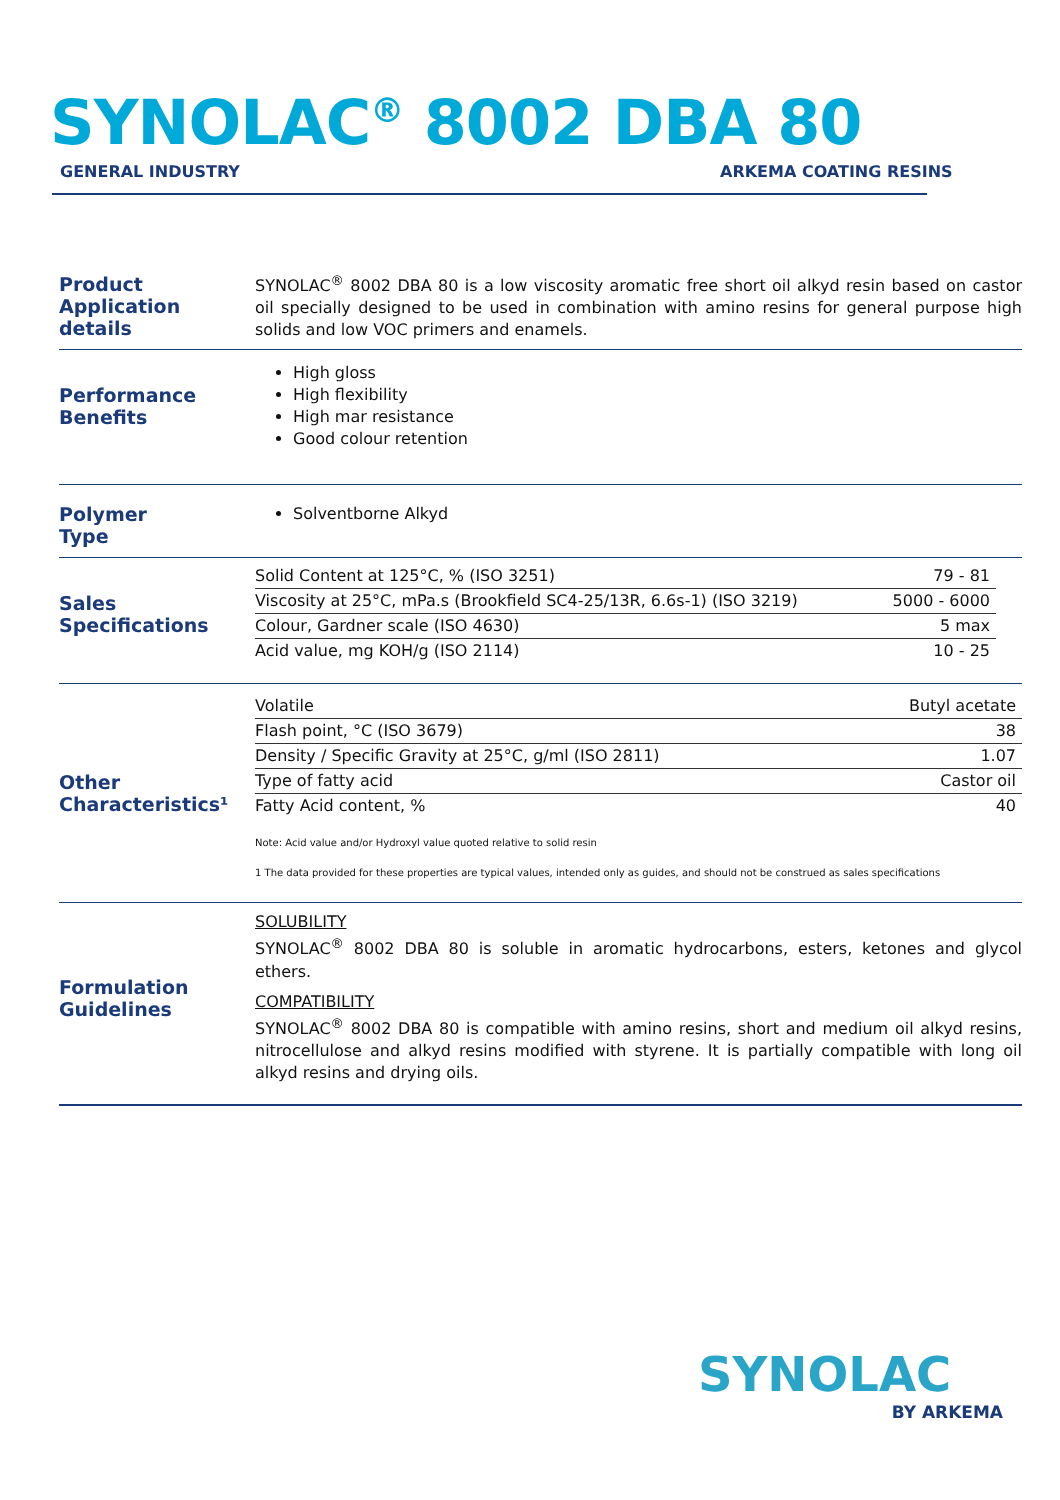SYNOLAC<sup>®</sup> 8002 DBA 80
GENERAL INDUSTRY ARKEMA COATING RESINS
Product
Application details
SYNOLAC<sup>®</sup> 8002 DBA 80 is a low viscosity aromatic free short oil alkyd resin based on castor oil specially designed to be used in combination with amino resins for general purpose high solids and low VOC primers and enamels.
Performance
Benefits
High gloss
High flexibility
High mar resistance
Good colour retention
Polymer
Type
Solventborne Alkyd
Sales
Specifications
| Solid Content at 125°C, % (ISO 3251) | 79 - 81 |
| Viscosity at 25°C, mPa.s (Brookfield SC4-25/13R, 6.6s-1) (ISO 3219) | 5000 - 6000 |
| Colour, Gardner scale (ISO 4630) | 5 max |
| Acid value, mg KOH/g (ISO 2114) | 10 - 25 |
Other
Characteristics¹
| Volatile | Butyl acetate |
| Flash point, °C (ISO 3679) | 38 |
| Density / Specific Gravity at 25°C, g/ml (ISO 2811) | 1.07 |
| Type of fatty acid | Castor oil |
| Fatty Acid content, % | 40 |
Note: Acid value and/or Hydroxyl value quoted relative to solid resin
1 The data provided for these properties are typical values, intended only as guides, and should not be construed as sales specifications
Formulation
Guidelines
SOLUBILITY
SYNOLAC<sup>®</sup> 8002 DBA 80 is soluble in aromatic hydrocarbons, esters, ketones and glycol ethers.
COMPATIBILITY
SYNOLAC<sup>®</sup> 8002 DBA 80 is compatible with amino resins, short and medium oil alkyd resins, nitrocellulose and alkyd resins modified with styrene. It is partially compatible with long oil alkyd resins and drying oils.
SYNOLAC
BY ARKEMA